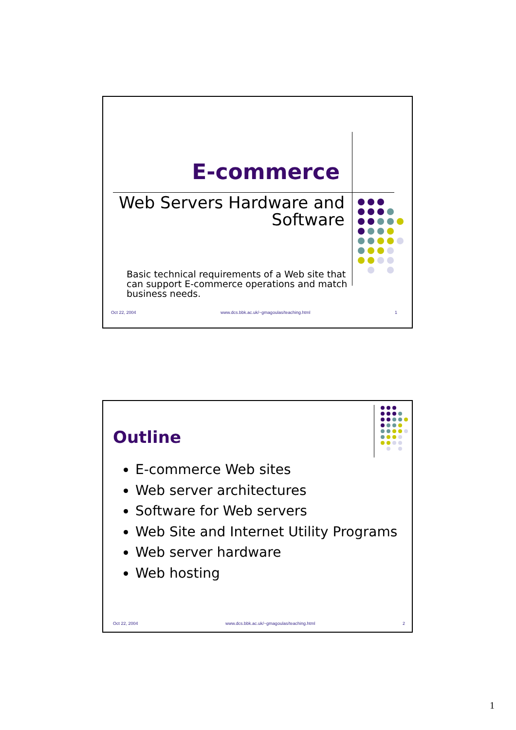E-commerce
Web Servers Hardware and
Software
Basic technical requirements of a Web site that can support E-commerce operations and match business needs.
Oct 22, 2004 www.dcs.bbk.ac.uk/~gmagoulas/teaching.html 1
Outline
E-commerce Web sites
Web server architectures
Software for Web servers
Web Site and Internet Utility Programs
Web server hardware
Web hosting
Oct 22, 2004 www.dcs.bbk.ac.uk/~gmagoulas/teaching.html 2
1